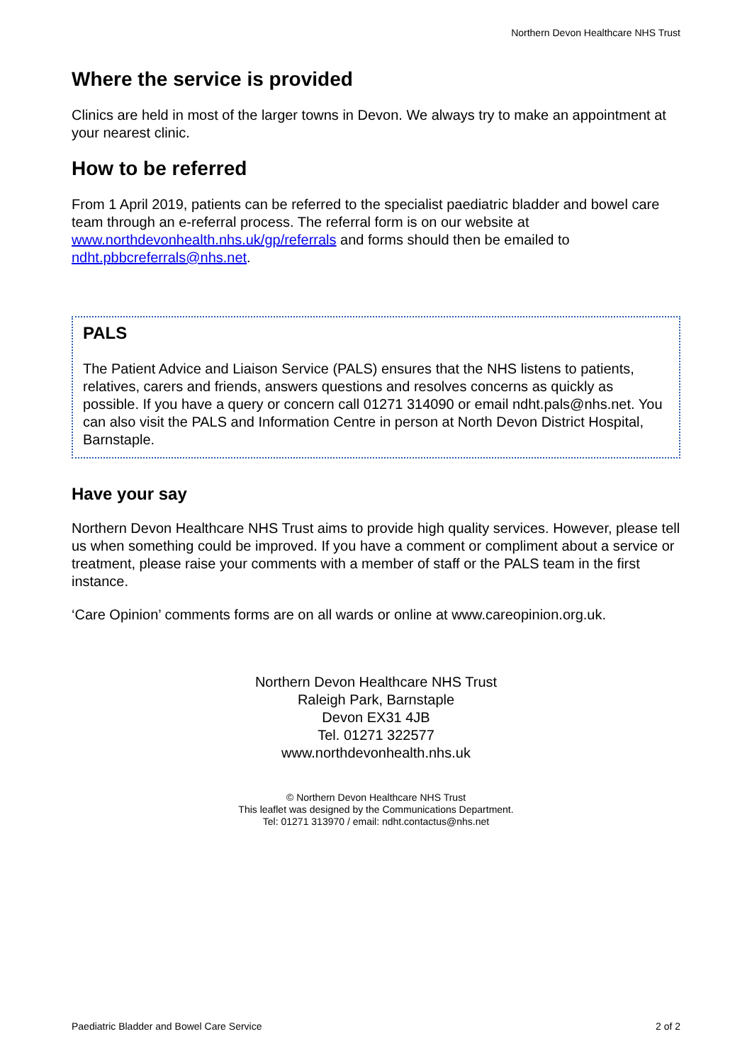Northern Devon Healthcare NHS Trust
Where the service is provided
Clinics are held in most of the larger towns in Devon. We always try to make an appointment at your nearest clinic.
How to be referred
From 1 April 2019, patients can be referred to the specialist paediatric bladder and bowel care team through an e-referral process. The referral form is on our website at www.northdevonhealth.nhs.uk/gp/referrals and forms should then be emailed to ndht.pbbcreferrals@nhs.net.
PALS
The Patient Advice and Liaison Service (PALS) ensures that the NHS listens to patients, relatives, carers and friends, answers questions and resolves concerns as quickly as possible. If you have a query or concern call 01271 314090 or email ndht.pals@nhs.net. You can also visit the PALS and Information Centre in person at North Devon District Hospital, Barnstaple.
Have your say
Northern Devon Healthcare NHS Trust aims to provide high quality services. However, please tell us when something could be improved. If you have a comment or compliment about a service or treatment, please raise your comments with a member of staff or the PALS team in the first instance.
‘Care Opinion’ comments forms are on all wards or online at www.careopinion.org.uk.
Northern Devon Healthcare NHS Trust
Raleigh Park, Barnstaple
Devon EX31 4JB
Tel. 01271 322577
www.northdevonhealth.nhs.uk
© Northern Devon Healthcare NHS Trust
This leaflet was designed by the Communications Department.
Tel: 01271 313970 / email: ndht.contactus@nhs.net
Paediatric Bladder and Bowel Care Service 2 of 2